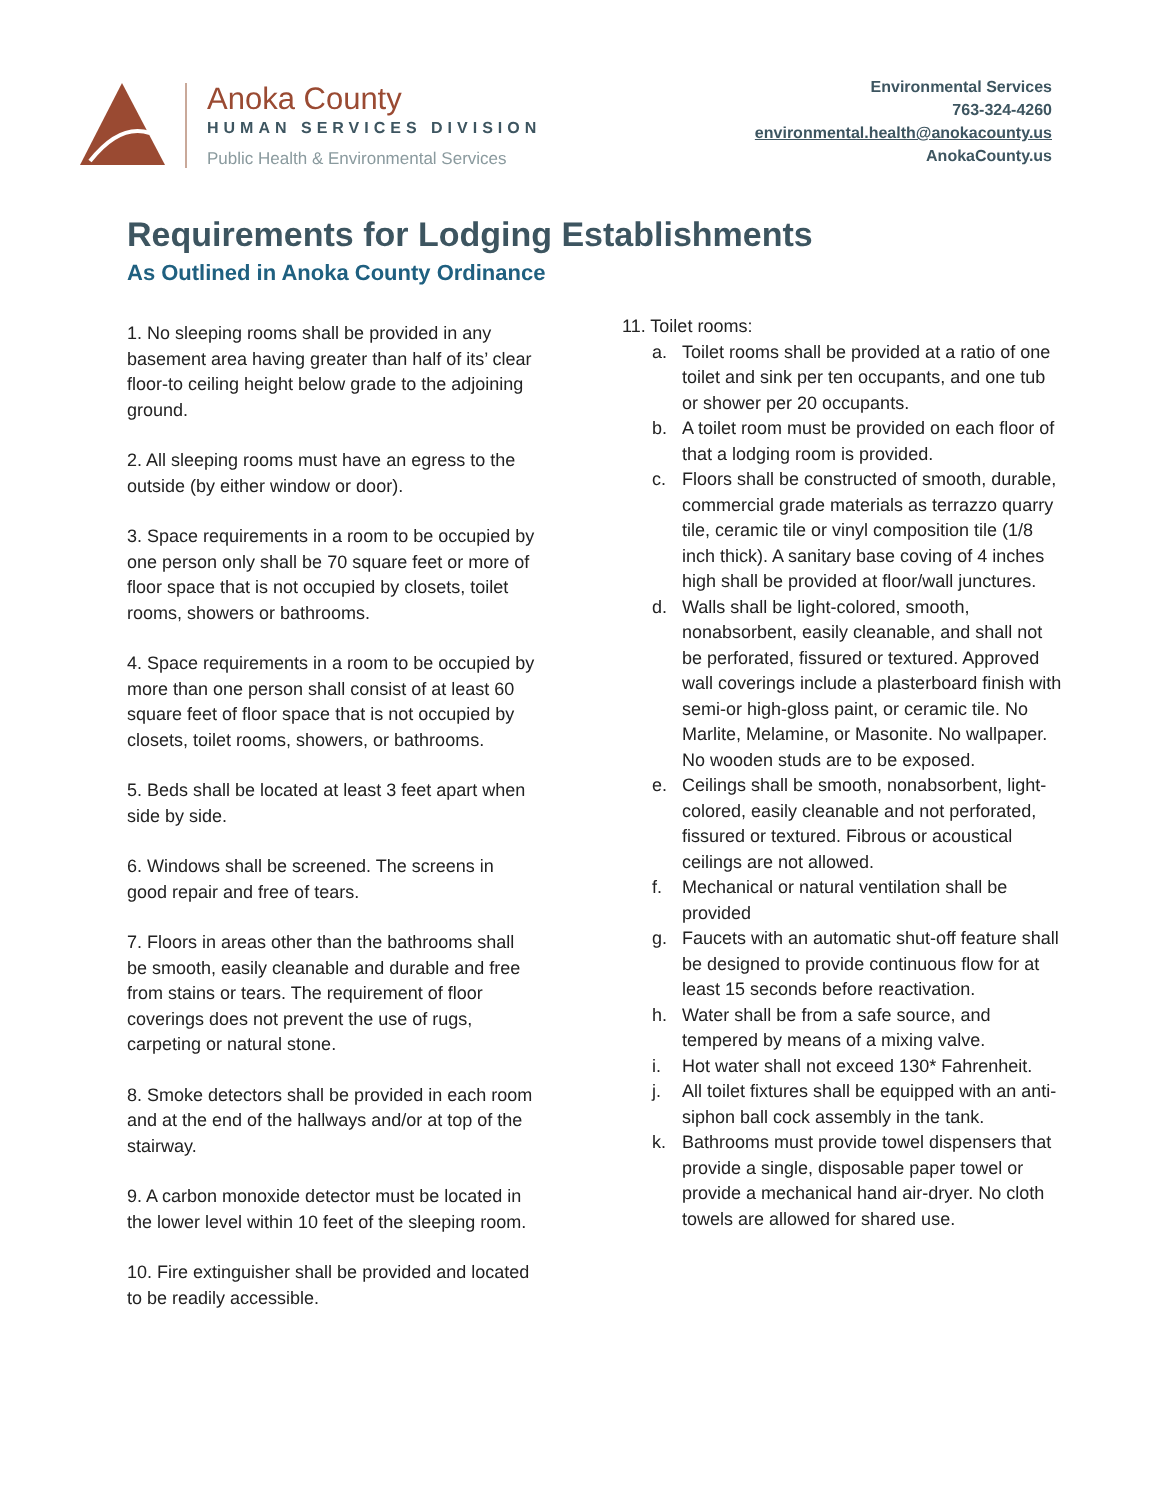Anoka County
HUMAN SERVICES DIVISION
Public Health & Environmental Services
Environmental Services
763-324-4260
environmental.health@anokacounty.us
AnokaCounty.us
Requirements for Lodging Establishments
As Outlined in Anoka County Ordinance
1. No sleeping rooms shall be provided in any basement area having greater than half of its’ clear floor-to ceiling height below grade to the adjoining ground.
2. All sleeping rooms must have an egress to the outside (by either window or door).
3. Space requirements in a room to be occupied by one person only shall be 70 square feet or more of floor space that is not occupied by closets, toilet rooms, showers or bathrooms.
4. Space requirements in a room to be occupied by more than one person shall consist of at least 60 square feet of floor space that is not occupied by closets, toilet rooms, showers, or bathrooms.
5. Beds shall be located at least 3 feet apart when side by side.
6. Windows shall be screened. The screens in good repair and free of tears.
7. Floors in areas other than the bathrooms shall be smooth, easily cleanable and durable and free from stains or tears. The requirement of floor coverings does not prevent the use of rugs, carpeting or natural stone.
8. Smoke detectors shall be provided in each room and at the end of the hallways and/or at top of the stairway.
9. A carbon monoxide detector must be located in the lower level within 10 feet of the sleeping room.
10. Fire extinguisher shall be provided and located to be readily accessible.
11. Toilet rooms:
a. Toilet rooms shall be provided at a ratio of one toilet and sink per ten occupants, and one tub or shower per 20 occupants.
b. A toilet room must be provided on each floor of that a lodging room is provided.
c. Floors shall be constructed of smooth, durable, commercial grade materials as terrazzo quarry tile, ceramic tile or vinyl composition tile (1/8 inch thick). A sanitary base coving of 4 inches high shall be provided at floor/wall junctures.
d. Walls shall be light-colored, smooth, nonabsorbent, easily cleanable, and shall not be perforated, fissured or textured. Approved wall coverings include a plasterboard finish with semi-or high-gloss paint, or ceramic tile. No Marlite, Melamine, or Masonite. No wallpaper. No wooden studs are to be exposed.
e. Ceilings shall be smooth, nonabsorbent, light-colored, easily cleanable and not perforated, fissured or textured. Fibrous or acoustical ceilings are not allowed.
f. Mechanical or natural ventilation shall be provided
g. Faucets with an automatic shut-off feature shall be designed to provide continuous flow for at least 15 seconds before reactivation.
h. Water shall be from a safe source, and tempered by means of a mixing valve.
i. Hot water shall not exceed 130* Fahrenheit.
j. All toilet fixtures shall be equipped with an anti-siphon ball cock assembly in the tank.
k. Bathrooms must provide towel dispensers that provide a single, disposable paper towel or provide a mechanical hand air-dryer. No cloth towels are allowed for shared use.